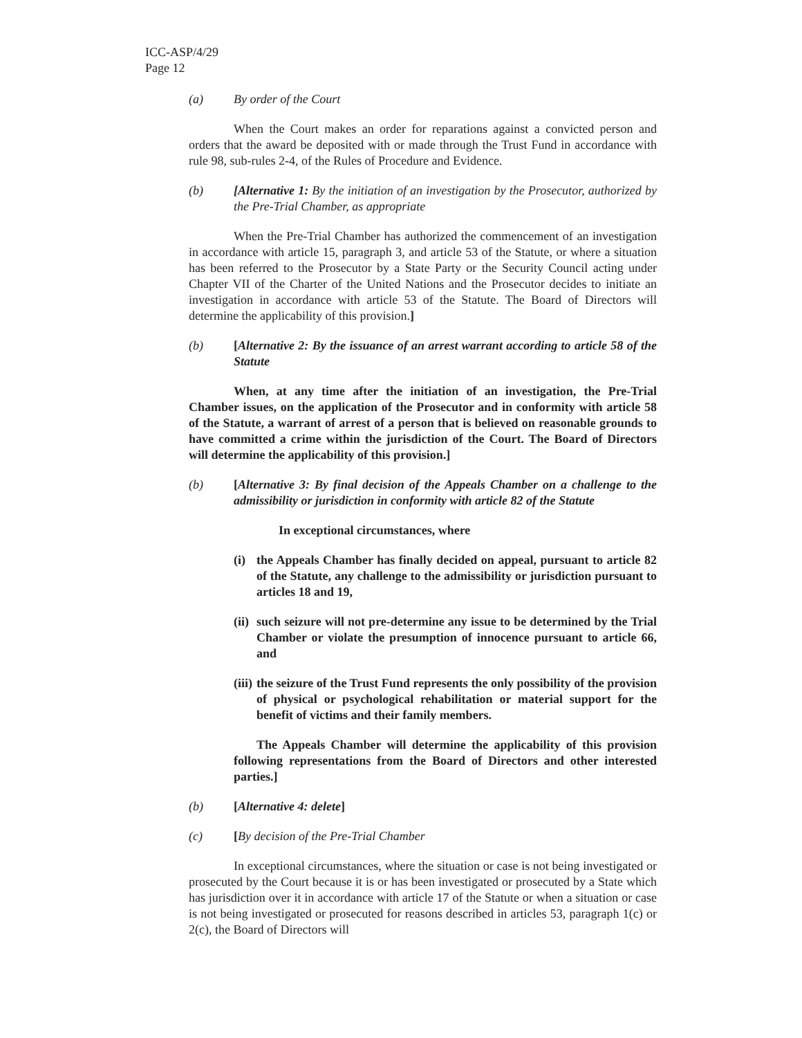ICC-ASP/4/29
Page 12
(a) By order of the Court
When the Court makes an order for reparations against a convicted person and orders that the award be deposited with or made through the Trust Fund in accordance with rule 98, sub-rules 2-4, of the Rules of Procedure and Evidence.
(b) [Alternative 1: By the initiation of an investigation by the Prosecutor, authorized by the Pre-Trial Chamber, as appropriate
When the Pre-Trial Chamber has authorized the commencement of an investigation in accordance with article 15, paragraph 3, and article 53 of the Statute, or where a situation has been referred to the Prosecutor by a State Party or the Security Council acting under Chapter VII of the Charter of the United Nations and the Prosecutor decides to initiate an investigation in accordance with article 53 of the Statute. The Board of Directors will determine the applicability of this provision.]
(b) [Alternative 2: By the issuance of an arrest warrant according to article 58 of the Statute
When, at any time after the initiation of an investigation, the Pre-Trial Chamber issues, on the application of the Prosecutor and in conformity with article 58 of the Statute, a warrant of arrest of a person that is believed on reasonable grounds to have committed a crime within the jurisdiction of the Court. The Board of Directors will determine the applicability of this provision.]
(b) [Alternative 3: By final decision of the Appeals Chamber on a challenge to the admissibility or jurisdiction in conformity with article 82 of the Statute
In exceptional circumstances, where
(i) the Appeals Chamber has finally decided on appeal, pursuant to article 82 of the Statute, any challenge to the admissibility or jurisdiction pursuant to articles 18 and 19,
(ii) such seizure will not pre-determine any issue to be determined by the Trial Chamber or violate the presumption of innocence pursuant to article 66, and
(iii) the seizure of the Trust Fund represents the only possibility of the provision of physical or psychological rehabilitation or material support for the benefit of victims and their family members.
The Appeals Chamber will determine the applicability of this provision following representations from the Board of Directors and other interested parties.]
(b) [Alternative 4: delete]
(c) [By decision of the Pre-Trial Chamber
In exceptional circumstances, where the situation or case is not being investigated or prosecuted by the Court because it is or has been investigated or prosecuted by a State which has jurisdiction over it in accordance with article 17 of the Statute or when a situation or case is not being investigated or prosecuted for reasons described in articles 53, paragraph 1(c) or 2(c), the Board of Directors will